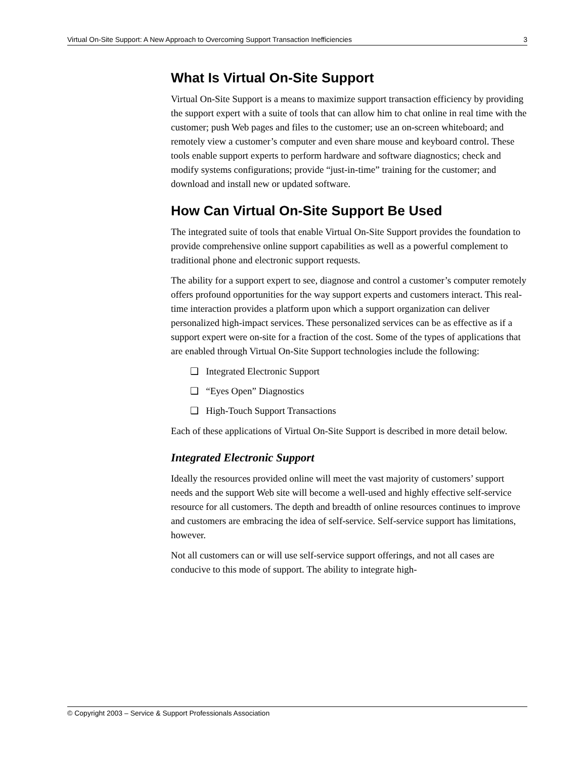Virtual On-Site Support: A New Approach to Overcoming Support Transaction Inefficiencies 3
What Is Virtual On-Site Support
Virtual On-Site Support is a means to maximize support transaction efficiency by providing the support expert with a suite of tools that can allow him to chat online in real time with the customer; push Web pages and files to the customer; use an on-screen whiteboard; and remotely view a customer’s computer and even share mouse and keyboard control. These tools enable support experts to perform hardware and software diagnostics; check and modify systems configurations; provide “just-in-time” training for the customer; and download and install new or updated software.
How Can Virtual On-Site Support Be Used
The integrated suite of tools that enable Virtual On-Site Support provides the foundation to provide comprehensive online support capabilities as well as a powerful complement to traditional phone and electronic support requests.
The ability for a support expert to see, diagnose and control a customer’s computer remotely offers profound opportunities for the way support experts and customers interact. This real-time interaction provides a platform upon which a support organization can deliver personalized high-impact services. These personalized services can be as effective as if a support expert were on-site for a fraction of the cost. Some of the types of applications that are enabled through Virtual On-Site Support technologies include the following:
❑ Integrated Electronic Support
❑ “Eyes Open” Diagnostics
❑ High-Touch Support Transactions
Each of these applications of Virtual On-Site Support is described in more detail below.
Integrated Electronic Support
Ideally the resources provided online will meet the vast majority of customers’ support needs and the support Web site will become a well-used and highly effective self-service resource for all customers. The depth and breadth of online resources continues to improve and customers are embracing the idea of self-service. Self-service support has limitations, however.
Not all customers can or will use self-service support offerings, and not all cases are conducive to this mode of support. The ability to integrate high-
© Copyright 2003 – Service & Support Professionals Association